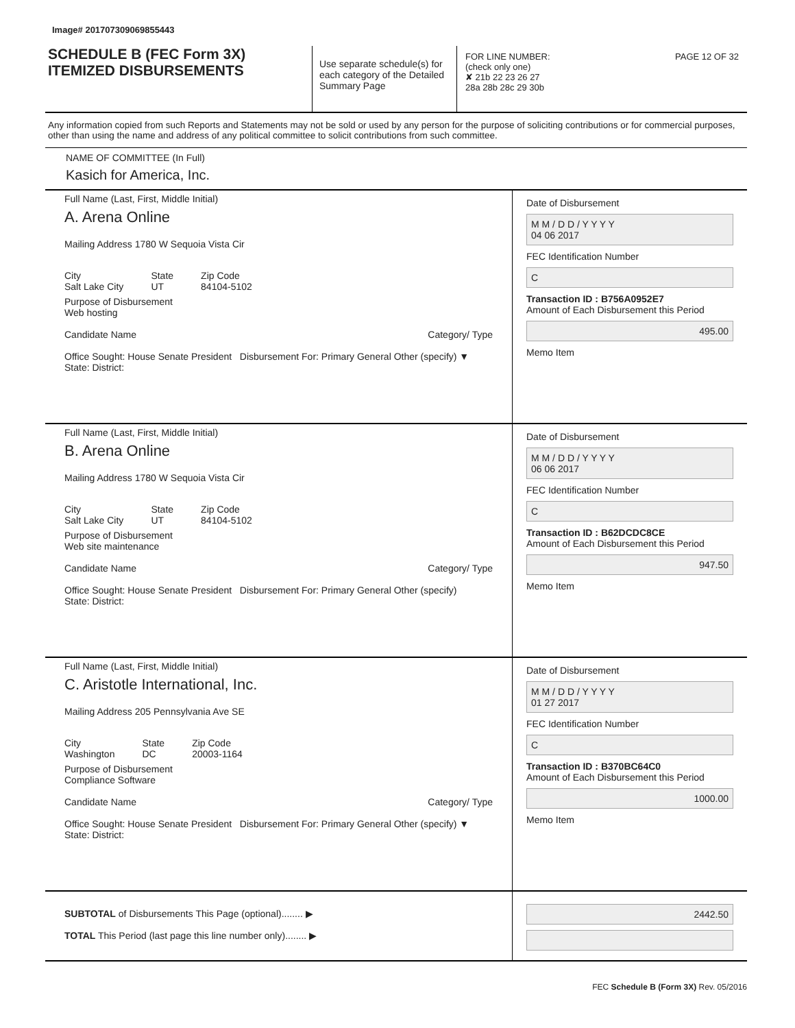Image# 201707309069855443
SCHEDULE B (FEC Form 3X)
ITEMIZED DISBURSEMENTS
Use separate schedule(s) for each category of the Detailed Summary Page
FOR LINE NUMBER: PAGE 12 OF 32
(check only one)
✘ 21b 22 23 26 27
28a 28b 28c 29 30b
Any information copied from such Reports and Statements may not be sold or used by any person for the purpose of soliciting contributions or for commercial purposes, other than using the name and address of any political committee to solicit contributions from such committee.
NAME OF COMMITTEE (In Full)
Kasich for America, Inc.
Full Name (Last, First, Middle Initial)
A. Arena Online
Mailing Address 1780 W Sequoia Vista Cir
City
Salt Lake City
State
UT
Zip Code
84104-5102
Purpose of Disbursement
Web hosting
Candidate Name Category/ Type
Office Sought: House Senate President Disbursement For: Primary General Other (specify) ▼
State: District:
Date of Disbursement
M M / D D / Y Y Y Y
04 06 2017
FEC Identification Number
C
Transaction ID : B756A0952E7
Amount of Each Disbursement this Period
495.00
Memo Item
Full Name (Last, First, Middle Initial)
B. Arena Online
Mailing Address 1780 W Sequoia Vista Cir
City
Salt Lake City
State
UT
Zip Code
84104-5102
Purpose of Disbursement
Web site maintenance
Candidate Name Category/ Type
Office Sought: House Senate President Disbursement For: Primary General Other (specify)
State: District:
Date of Disbursement
M M / D D / Y Y Y Y
06 06 2017
FEC Identification Number
C
Transaction ID : B62DCDC8CE
Amount of Each Disbursement this Period
947.50
Memo Item
Full Name (Last, First, Middle Initial)
C. Aristotle International, Inc.
Mailing Address 205 Pennsylvania Ave SE
City
Washington
State
DC
Zip Code
20003-1164
Purpose of Disbursement
Compliance Software
Candidate Name Category/ Type
Office Sought: House Senate President Disbursement For: Primary General Other (specify) ▼
State: District:
Date of Disbursement
M M / D D / Y Y Y Y
01 27 2017
FEC Identification Number
C
Transaction ID : B370BC64C0
Amount of Each Disbursement this Period
1000.00
Memo Item
SUBTOTAL of Disbursements This Page (optional)........ ▶
TOTAL This Period (last page this line number only)........ ▶
2442.50
FEC Schedule B (Form 3X) Rev. 05/2016